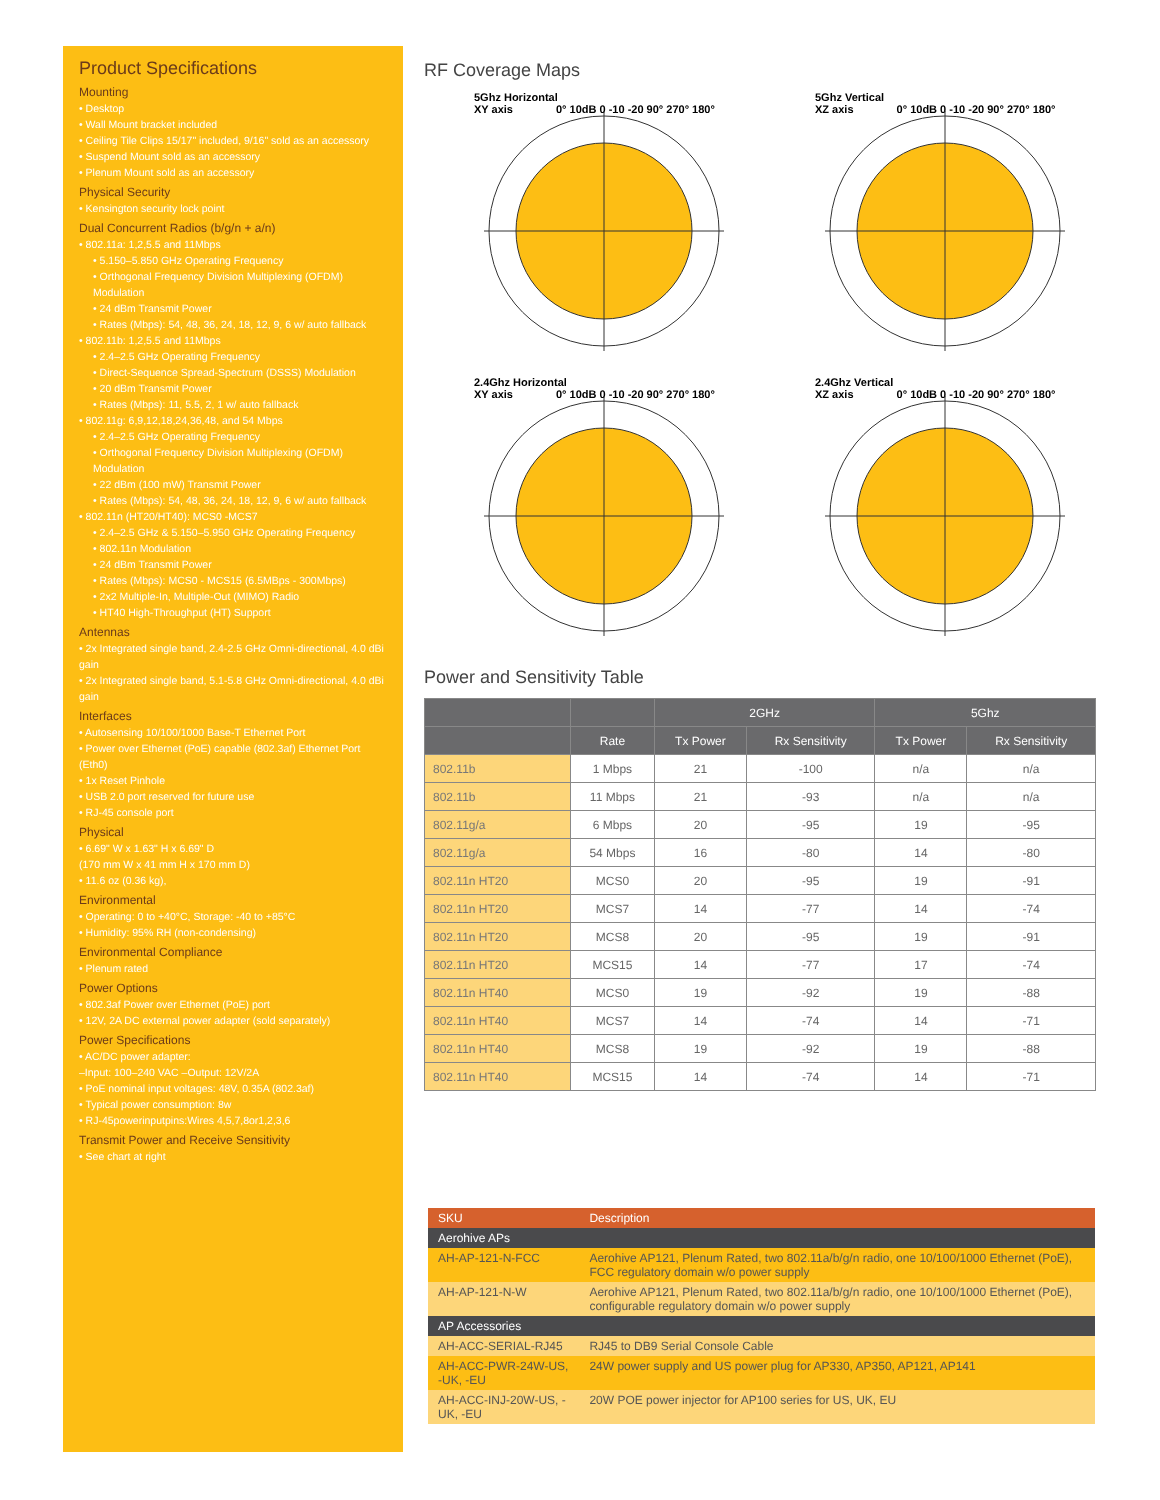Product Specifications
Mounting
• Desktop
• Wall Mount bracket included
• Ceiling Tile Clips 15/17" included, 9/16" sold as an accessory
• Suspend Mount sold as an accessory
• Plenum Mount sold as an accessory
Physical Security
• Kensington security lock point
Dual Concurrent Radios (b/g/n + a/n)
• 802.11a: 1,2,5.5 and 11Mbps
• 5.150–5.850 GHz Operating Frequency
• Orthogonal Frequency Division Multiplexing (OFDM) Modulation
• 24 dBm Transmit Power
• Rates (Mbps): 54, 48, 36, 24, 18, 12, 9, 6 w/ auto fallback
• 802.11b: 1,2,5.5 and 11Mbps
• 2.4–2.5 GHz Operating Frequency
• Direct-Sequence Spread-Spectrum (DSSS) Modulation
• 20 dBm Transmit Power
• Rates (Mbps): 11, 5.5, 2, 1 w/ auto fallback
• 802.11g: 6,9,12,18,24,36,48, and 54 Mbps
• 2.4–2.5 GHz Operating Frequency
• Orthogonal Frequency Division Multiplexing (OFDM) Modulation
• 22 dBm (100 mW) Transmit Power
• Rates (Mbps): 54, 48, 36, 24, 18, 12, 9, 6 w/ auto fallback
• 802.11n (HT20/HT40): MCS0 -MCS7
• 2.4–2.5 GHz & 5.150–5.950 GHz Operating Frequency
• 802.11n Modulation
• 24 dBm Transmit Power
• Rates (Mbps): MCS0 - MCS15 (6.5MBps - 300Mbps)
• 2x2 Multiple-In, Multiple-Out (MIMO) Radio
• HT40 High-Throughput (HT) Support
Antennas
• 2x Integrated single band, 2.4-2.5 GHz Omni-directional, 4.0 dBi gain
• 2x Integrated single band, 5.1-5.8 GHz Omni-directional, 4.0 dBi gain
Interfaces
• Autosensing 10/100/1000 Base-T Ethernet Port
• Power over Ethernet (PoE) capable (802.3af) Ethernet Port (Eth0)
• 1x Reset Pinhole
• USB 2.0 port reserved for future use
• RJ-45 console port
Physical
• 6.69" W x 1.63" H x 6.69" D
(170 mm W x 41 mm H x 170 mm D)
• 11.6 oz (0.36 kg),
Environmental
• Operating: 0 to +40°C, Storage: -40 to +85°C
• Humidity: 95% RH (non-condensing)
Environmental Compliance
• Plenum rated
Power Options
• 802.3af Power over Ethernet (PoE) port
• 12V, 2A DC external power adapter (sold separately)
Power Specifications
• AC/DC power adapter:
–Input: 100–240 VAC –Output: 12V/2A
• PoE nominal input voltages: 48V, 0.35A (802.3af)
• Typical power consumption: 8w
• RJ-45powerinputpins:Wires 4,5,7,8or1,2,3,6
Transmit Power and Receive Sensitivity
• See chart at right
RF Coverage Maps
5Ghz Horizontal
XY axis 0° 10dB 0 -10 -20 90° 270° 180°
5Ghz Vertical
XZ axis 0° 10dB 0 -10 -20 90° 270° 180°
2.4Ghz Horizontal
XY axis 0° 10dB 0 -10 -20 90° 270° 180°
2.4Ghz Vertical
XZ axis 0° 10dB 0 -10 -20 90° 270° 180°
Power and Sensitivity Table
| | | 2GHz | | 5Ghz | |
| --- | --- | --- | --- | --- | --- |
| | Rate | Tx Power | Rx Sensitivity | Tx Power | Rx Sensitivity |
| 802.11b | 1 Mbps | 21 | -100 | n/a | n/a |
| 802.11b | 11 Mbps | 21 | -93 | n/a | n/a |
| 802.11g/a | 6 Mbps | 20 | -95 | 19 | -95 |
| 802.11g/a | 54 Mbps | 16 | -80 | 14 | -80 |
| 802.11n HT20 | MCS0 | 20 | -95 | 19 | -91 |
| 802.11n HT20 | MCS7 | 14 | -77 | 14 | -74 |
| 802.11n HT20 | MCS8 | 20 | -95 | 19 | -91 |
| 802.11n HT20 | MCS15 | 14 | -77 | 17 | -74 |
| 802.11n HT40 | MCS0 | 19 | -92 | 19 | -88 |
| 802.11n HT40 | MCS7 | 14 | -74 | 14 | -71 |
| 802.11n HT40 | MCS8 | 19 | -92 | 19 | -88 |
| 802.11n HT40 | MCS15 | 14 | -74 | 14 | -71 |
| SKU | Description |
| --- | --- |
| Aerohive APs | |
| AH-AP-121-N-FCC | Aerohive AP121, Plenum Rated, two 802.11a/b/g/n radio, one 10/100/1000 Ethernet (PoE), FCC regulatory domain w/o power supply |
| AH-AP-121-N-W | Aerohive AP121, Plenum Rated, two 802.11a/b/g/n radio, one 10/100/1000 Ethernet (PoE), configurable regulatory domain w/o power supply |
| AP Accessories | |
| AH-ACC-SERIAL-RJ45 | RJ45 to DB9 Serial Console Cable |
| AH-ACC-PWR-24W-US, -UK, -EU | 24W power supply and US power plug for AP330, AP350, AP121, AP141 |
| AH-ACC-INJ-20W-US, -UK, -EU | 20W POE power injector for AP100 series for US, UK, EU |